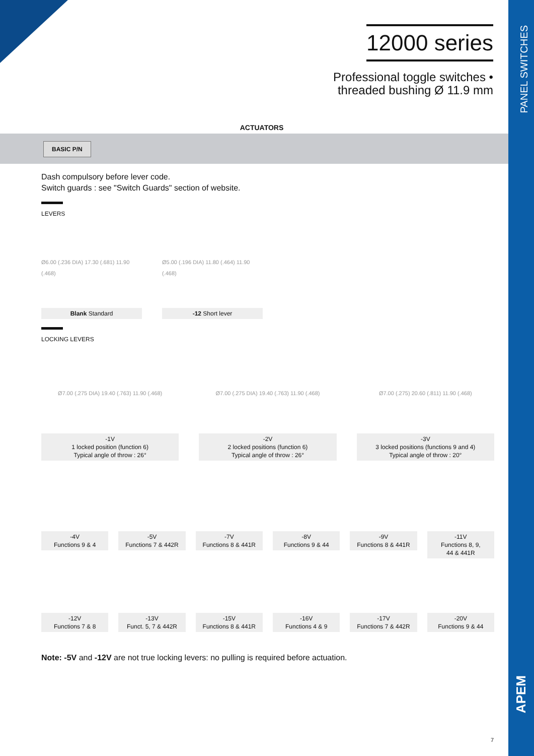PANEL SWITCHES
APEM
12000 series
Professional toggle switches •
threaded bushing Ø 11.9 mm
ACTUATORS
BASIC P/N
Dash compulsory before lever code.
Switch guards : see "Switch Guards" section of website.
LEVERS
Ø6.00 (.236 DIA) 17.30 (.681) 11.90 (.468)
Blank Standard
Ø5.00 (.196 DIA) 11.80 (.464) 11.90 (.468)
-12 Short lever
LOCKING LEVERS
Ø7.00 (.275 DIA) 19.40 (.763) 11.90 (.468)
-1V
1 locked position (function 6)
Typical angle of throw : 26°
Ø7.00 (.275 DIA) 19.40 (.763) 11.90 (.468)
-2V
2 locked positions (function 6)
Typical angle of throw : 26°
Ø7.00 (.275) 20.60 (.811) 11.90 (.468)
-3V
3 locked positions (functions 9 and 4)
Typical angle of throw : 20°
-4V
Functions 9 & 4
-5V
Functions 7 & 442R
-7V
Functions 8 & 441R
-8V
Functions 9 & 44
-9V
Functions 8 & 441R
-11V
Functions 8, 9,
44 & 441R
-12V
Functions 7 & 8
-13V
Funct. 5, 7 & 442R
-15V
Functions 8 & 441R
-16V
Functions 4 & 9
-17V
Functions 7 & 442R
-20V
Functions 9 & 44
Note: -5V and -12V are not true locking levers: no pulling is required before actuation.
7